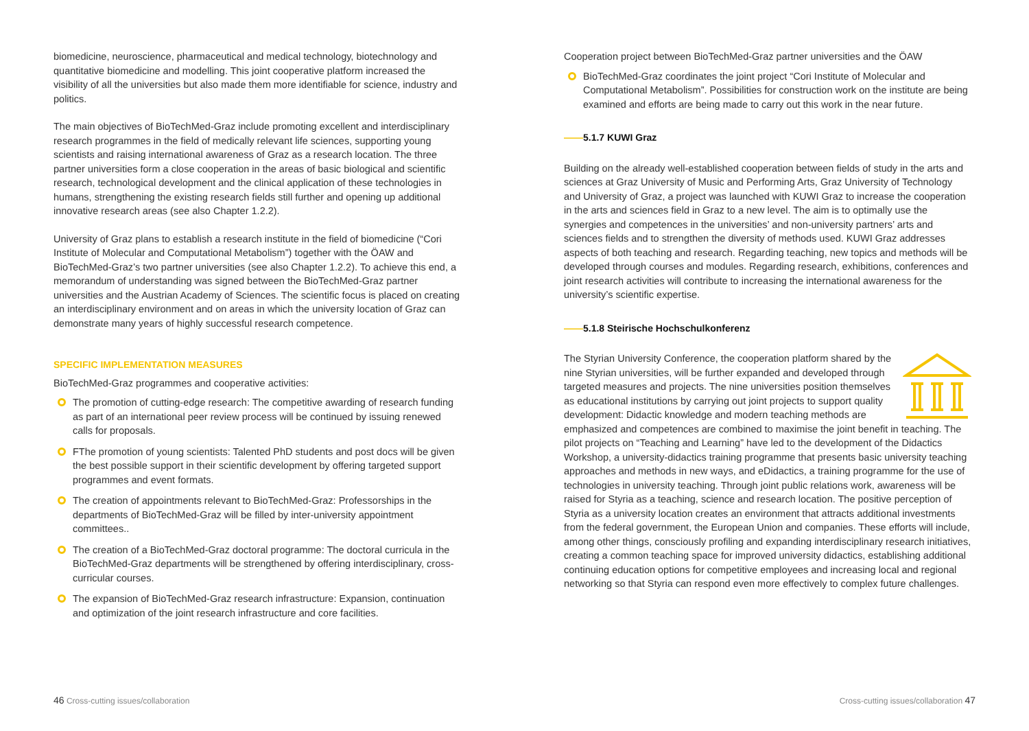biomedicine, neuroscience, pharmaceutical and medical technology, biotechnology and quantitative biomedicine and modelling. This joint cooperative platform increased the visibility of all the universities but also made them more identifiable for science, industry and politics.
The main objectives of BioTechMed-Graz include promoting excellent and interdisci­plinary research programmes in the field of medically relevant life sciences, supporting young scientists and raising international awareness of Graz as a research location. The three partner universities form a close cooperation in the areas of basic biological and scientific research, technological development and the clinical application of these technologies in humans, strengthening the existing research fields still further and ope­ning up additional innovative research areas (see also Chapter 1.2.2).
University of Graz plans to establish a research institute in the field of biomedicine (“Cori Institute of Molecular and Computational Metabolism”) together with the ÖAW and BioTechMed-Graz’s two partner universities (see also Chapter 1.2.2). To achieve this end, a memorandum of understanding was signed between the BioTechMed-Graz partner universities and the Austrian Academy of Sciences. The scientific focus is placed on creating an interdisciplinary environment and on areas in which the university location of Graz can demonstrate many years of highly successful research competence.
SPECIFIC IMPLEMENTATION MEASURES
BioTechMed-Graz programmes and cooperative activities:
The promotion of cutting-edge research: The competitive awarding of research funding as part of an international peer review process will be continued by issuing renewed calls for proposals.
FThe promotion of young scientists: Talented PhD students and post docs will be given the best possible support in their scientific development by offering targeted support programmes and event formats.
The creation of appointments relevant to BioTechMed-Graz: Professorships in the departments of BioTechMed-Graz will be filled by inter-university appointment committees..
The creation of a BioTechMed-Graz doctoral programme: The doctoral curricula in the BioTechMed-Graz departments will be strengthened by offering inter­disciplinary, cross-curricular courses.
The expansion of BioTechMed-Graz research infrastructure: Expansion, continuation and optimization of the joint research infrastructure and core facilities.
Cooperation project between BioTechMed-Graz partner universities and the ÖAW
BioTechMed-Graz coordinates the joint project “Cori Institute of Molecular and Computational Metabolism”. Possibilities for construction work on the institute are being examined and efforts are being made to carry out this work in the near future.
——5.1.7 KUWI Graz
Building on the already well-established cooperation between fields of study in the arts and sciences at Graz University of Music and Performing Arts, Graz University of Techno­logy and University of Graz, a project was launched with KUWI Graz to increase the co­operation in the arts and sciences field in Graz to a new level. The aim is to optimally use the synergies and competences in the universities’ and non-university partners’ arts and sciences fields and to strengthen the diversity of methods used. KUWI Graz addresses aspects of both teaching and research. Regarding teaching, new topics and methods will be developed through courses and modules. Regarding research, exhibitions, conferences and joint research activities will contribute to increasing the international awareness for the university’s scientific expertise.
——5.1.8 Steirische Hochschulkonferenz
The Styrian University Conference, the cooperation platform shared by the nine Styrian universities, will be further expanded and developed through targeted measures and projects. The nine universities position themselves as educational institutions by carrying out joint projects to support quality development: Didactic knowledge and modern teaching methods are emphasized and competences are combined to maximise the joint benefit in teaching. The pilot projects on “Teaching and Learning” have led to the development of the Didactics Workshop, a university-didactics training programme that presents basic university teaching approaches and methods in new ways, and eDidactics, a training programme for the use of technologies in university teaching. Through joint public relations work, awareness will be raised for Styria as a teaching, science and research location. The positive perception of Styria as a university location creates an environment that attracts additional investments from the federal government, the European Union and companies. These efforts will include, among other things, consciously profiling and expanding interdisciplinary research initiatives, creating a common teaching space for improved university didactics, establishing addi­tional continuing education options for competitive employees and increasing local and regional networking so that Styria can respond even more effectively to complex future challenges.
46 Cross-cutting issues/collaboration
Cross-cutting issues/collaboration 47